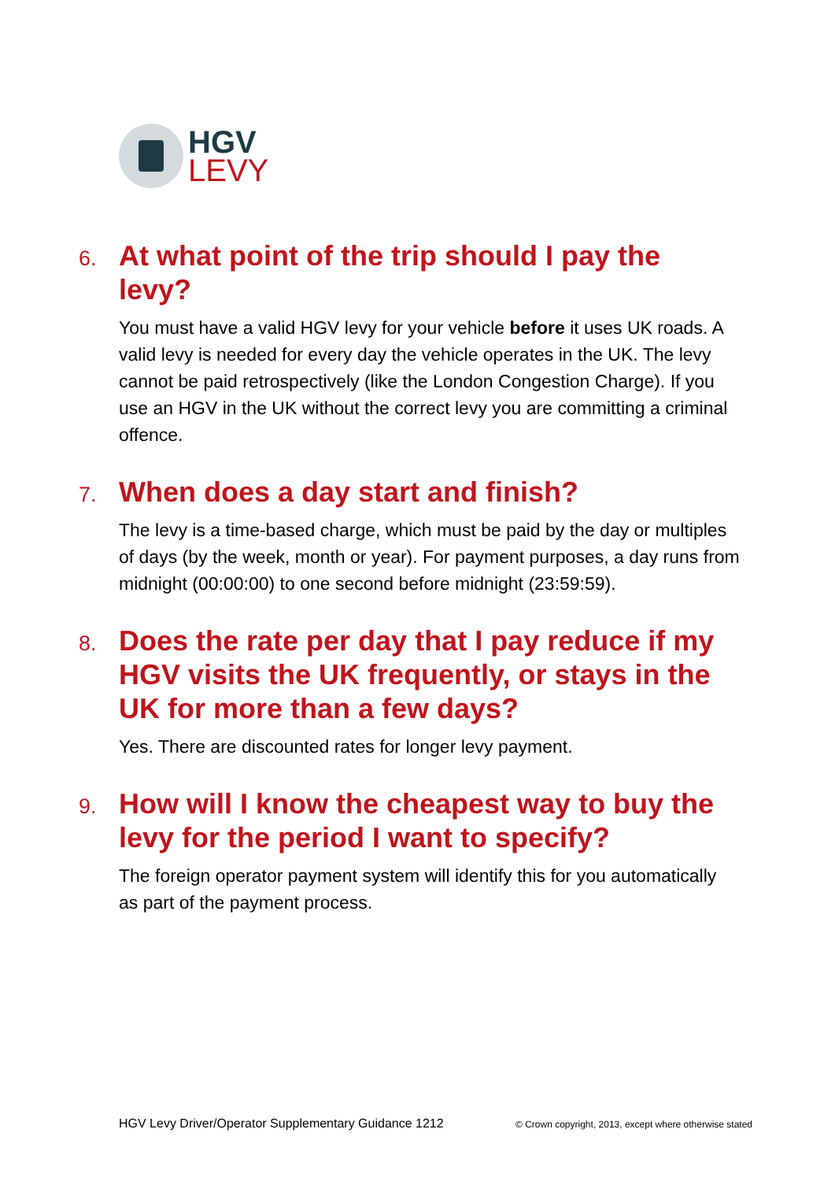HGV
LEVY
6.
At what point of the trip should I pay the levy?
You must have a valid HGV levy for your vehicle before it uses UK roads. A valid levy is needed for every day the vehicle operates in the UK. The levy cannot be paid retrospectively (like the London Congestion Charge). If you use an HGV in the UK without the correct levy you are committing a criminal offence.
7.
When does a day start and finish?
The levy is a time-based charge, which must be paid by the day or multiples of days (by the week, month or year). For payment purposes, a day runs from midnight (00:00:00) to one second before midnight (23:59:59).
8.
Does the rate per day that I pay reduce if my HGV visits the UK frequently, or stays in the UK for more than a few days?
Yes. There are discounted rates for longer levy payment.
9.
How will I know the cheapest way to buy the levy for the period I want to specify?
The foreign operator payment system will identify this for you automatically as part of the payment process.
HGV Levy Driver/Operator Supplementary Guidance 1212 © Crown copyright, 2013, except where otherwise stated